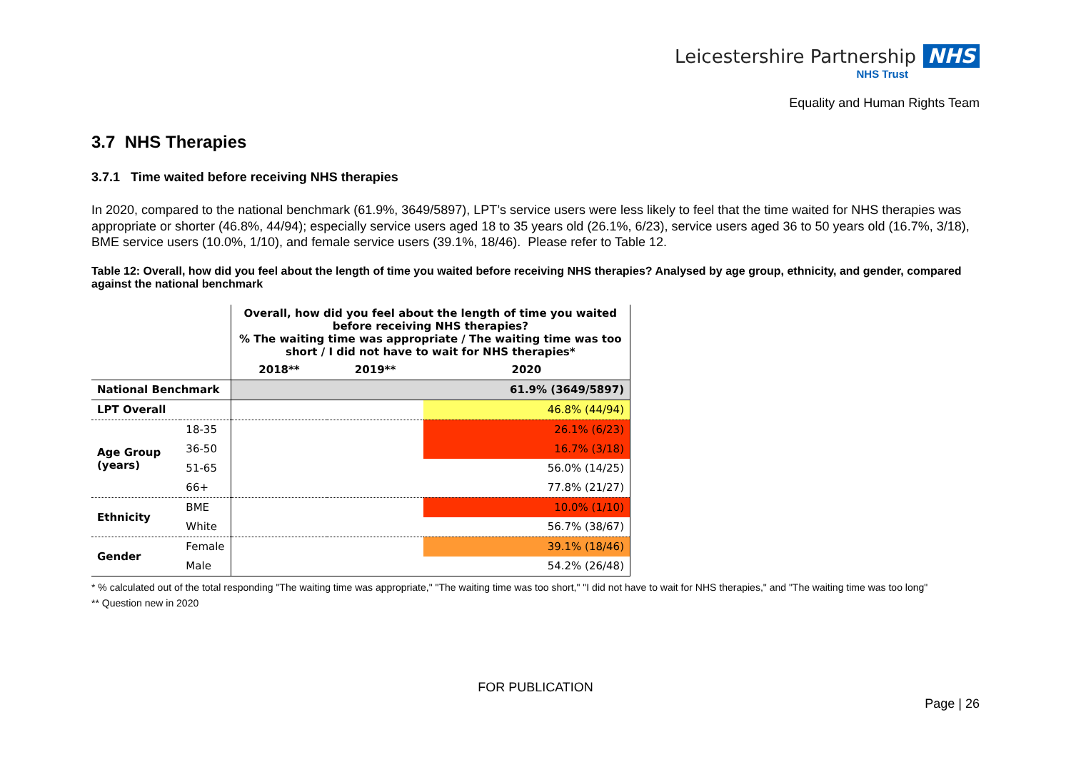Leicestershire Partnership NHS
NHS Trust
Equality and Human Rights Team
3.7 NHS Therapies
3.7.1 Time waited before receiving NHS therapies
In 2020, compared to the national benchmark (61.9%, 3649/5897), LPT’s service users were less likely to feel that the time waited for NHS therapies was appropriate or shorter (46.8%, 44/94); especially service users aged 18 to 35 years old (26.1%, 6/23), service users aged 36 to 50 years old (16.7%, 3/18), BME service users (10.0%, 1/10), and female service users (39.1%, 18/46). Please refer to Table 12.
Table 12: Overall, how did you feel about the length of time you waited before receiving NHS therapies? Analysed by age group, ethnicity, and gender, compared against the national benchmark
| | | Overall, how did you feel about the length of time you waited before receiving NHS therapies? % The waiting time was appropriate / The waiting time was too short / I did not have to wait for NHS therapies* | | |
| --- | --- | --- | --- | --- |
| | | 2018** | 2019** | 2020 |
| National Benchmark | | | | 61.9% (3649/5897) |
| LPT Overall | | | | 46.8% (44/94) |
| Age Group (years) | 18-35 | | | 26.1% (6/23) |
| | 36-50 | | | 16.7% (3/18) |
| | 51-65 | | | 56.0% (14/25) |
| | 66+ | | | 77.8% (21/27) |
| Ethnicity | BME | | | 10.0% (1/10) |
| | White | | | 56.7% (38/67) |
| Gender | Female | | | 39.1% (18/46) |
| | Male | | | 54.2% (26/48) |
* % calculated out of the total responding "The waiting time was appropriate," "The waiting time was too short," "I did not have to wait for NHS therapies," and "The waiting time was too long"
** Question new in 2020
FOR PUBLICATION
Page | 26